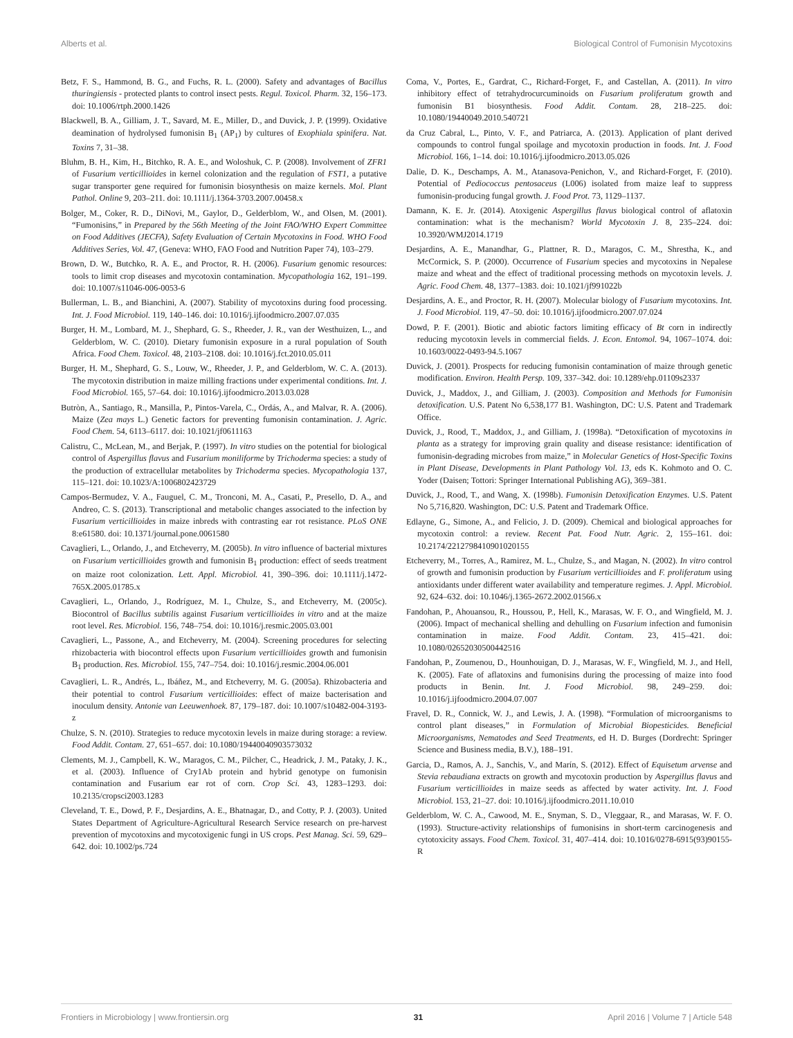Alberts et al. Biological Control of Fumonisin Mycotoxins
Betz, F. S., Hammond, B. G., and Fuchs, R. L. (2000). Safety and advantages of Bacillus thuringiensis - protected plants to control insect pests. Regul. Toxicol. Pharm. 32, 156–173. doi: 10.1006/rtph.2000.1426
Blackwell, B. A., Gilliam, J. T., Savard, M. E., Miller, D., and Duvick, J. P. (1999). Oxidative deamination of hydrolysed fumonisin B<sub>1</sub> (AP<sub>1</sub>) by cultures of Exophiala spinifera. Nat. Toxins 7, 31–38.
Bluhm, B. H., Kim, H., Bitchko, R. A. E., and Woloshuk, C. P. (2008). Involvement of ZFR1 of Fusarium verticillioides in kernel colonization and the regulation of FST1, a putative sugar transporter gene required for fumonisin biosynthesis on maize kernels. Mol. Plant Pathol. Online 9, 203–211. doi: 10.1111/j.1364-3703.2007.00458.x
Bolger, M., Coker, R. D., DiNovi, M., Gaylor, D., Gelderblom, W., and Olsen, M. (2001). “Fumonisins,” in Prepared by the 56th Meeting of the Joint FAO/WHO Expert Committee on Food Additives (JECFA), Safety Evaluation of Certain Mycotoxins in Food. WHO Food Additives Series, Vol. 47, (Geneva: WHO, FAO Food and Nutrition Paper 74), 103–279.
Brown, D. W., Butchko, R. A. E., and Proctor, R. H. (2006). Fusarium genomic resources: tools to limit crop diseases and mycotoxin contamination. Mycopathologia 162, 191–199. doi: 10.1007/s11046-006-0053-6
Bullerman, L. B., and Bianchini, A. (2007). Stability of mycotoxins during food processing. Int. J. Food Microbiol. 119, 140–146. doi: 10.1016/j.ijfoodmicro.2007.07.035
Burger, H. M., Lombard, M. J., Shephard, G. S., Rheeder, J. R., van der Westhuizen, L., and Gelderblom, W. C. (2010). Dietary fumonisin exposure in a rural population of South Africa. Food Chem. Toxicol. 48, 2103–2108. doi: 10.1016/j.fct.2010.05.011
Burger, H. M., Shephard, G. S., Louw, W., Rheeder, J. P., and Gelderblom, W. C. A. (2013). The mycotoxin distribution in maize milling fractions under experimental conditions. Int. J. Food Microbiol. 165, 57–64. doi: 10.1016/j.ijfoodmicro.2013.03.028
Butròn, A., Santiago, R., Mansilla, P., Pintos-Varela, C., Ordás, A., and Malvar, R. A. (2006). Maize (Zea mays L.) Genetic factors for preventing fumonisin contamination. J. Agric. Food Chem. 54, 6113–6117. doi: 10.1021/jf0611163
Calistru, C., McLean, M., and Berjak, P. (1997). In vitro studies on the potential for biological control of Aspergillus flavus and Fusarium moniliforme by Trichoderma species: a study of the production of extracellular metabolites by Trichoderma species. Mycopathologia 137, 115–121. doi: 10.1023/A:1006802423729
Campos-Bermudez, V. A., Fauguel, C. M., Tronconi, M. A., Casati, P., Presello, D. A., and Andreo, C. S. (2013). Transcriptional and metabolic changes associated to the infection by Fusarium verticillioides in maize inbreds with contrasting ear rot resistance. PLoS ONE 8:e61580. doi: 10.1371/journal.pone.0061580
Cavaglieri, L., Orlando, J., and Etcheverry, M. (2005b). In vitro influence of bacterial mixtures on Fusarium verticillioides growth and fumonisin B<sub>1</sub> production: effect of seeds treatment on maize root colonization. Lett. Appl. Microbiol. 41, 390–396. doi: 10.1111/j.1472-765X.2005.01785.x
Cavaglieri, L., Orlando, J., Rodríguez, M. I., Chulze, S., and Etcheverry, M. (2005c). Biocontrol of Bacillus subtilis against Fusarium verticillioides in vitro and at the maize root level. Res. Microbiol. 156, 748–754. doi: 10.1016/j.resmic.2005.03.001
Cavaglieri, L., Passone, A., and Etcheverry, M. (2004). Screening procedures for selecting rhizobacteria with biocontrol effects upon Fusarium verticillioides growth and fumonisin B<sub>1</sub> production. Res. Microbiol. 155, 747–754. doi: 10.1016/j.resmic.2004.06.001
Cavaglieri, L. R., Andrés, L., Ibáñez, M., and Etcheverry, M. G. (2005a). Rhizobacteria and their potential to control Fusarium verticillioides: effect of maize bacterisation and inoculum density. Antonie van Leeuwenhoek. 87, 179–187. doi: 10.1007/s10482-004-3193-z
Chulze, S. N. (2010). Strategies to reduce mycotoxin levels in maize during storage: a review. Food Addit. Contam. 27, 651–657. doi: 10.1080/19440040903573032
Clements, M. J., Campbell, K. W., Maragos, C. M., Pilcher, C., Headrick, J. M., Pataky, J. K., et al. (2003). Influence of Cry1Ab protein and hybrid genotype on fumonisin contamination and Fusarium ear rot of corn. Crop Sci. 43, 1283–1293. doi: 10.2135/cropsci2003.1283
Cleveland, T. E., Dowd, P. F., Desjardins, A. E., Bhatnagar, D., and Cotty, P. J. (2003). United States Department of Agriculture-Agricultural Research Service research on pre-harvest prevention of mycotoxins and mycotoxigenic fungi in US crops. Pest Manag. Sci. 59, 629–642. doi: 10.1002/ps.724
Coma, V., Portes, E., Gardrat, C., Richard-Forget, F., and Castellan, A. (2011). In vitro inhibitory effect of tetrahydrocurcuminoids on Fusarium proliferatum growth and fumonisin B1 biosynthesis. Food Addit. Contam. 28, 218–225. doi: 10.1080/19440049.2010.540721
da Cruz Cabral, L., Pinto, V. F., and Patriarca, A. (2013). Application of plant derived compounds to control fungal spoilage and mycotoxin production in foods. Int. J. Food Microbiol. 166, 1–14. doi: 10.1016/j.ijfoodmicro.2013.05.026
Dalie, D. K., Deschamps, A. M., Atanasova-Penichon, V., and Richard-Forget, F. (2010). Potential of Pediococcus pentosaceus (L006) isolated from maize leaf to suppress fumonisin-producing fungal growth. J. Food Prot. 73, 1129–1137.
Damann, K. E. Jr. (2014). Atoxigenic Aspergillus flavus biological control of aflatoxin contamination: what is the mechanism? World Mycotoxin J. 8, 235–224. doi: 10.3920/WMJ2014.1719
Desjardins, A. E., Manandhar, G., Plattner, R. D., Maragos, C. M., Shrestha, K., and McCormick, S. P. (2000). Occurrence of Fusarium species and mycotoxins in Nepalese maize and wheat and the effect of traditional processing methods on mycotoxin levels. J. Agric. Food Chem. 48, 1377–1383. doi: 10.1021/jf991022b
Desjardins, A. E., and Proctor, R. H. (2007). Molecular biology of Fusarium mycotoxins. Int. J. Food Microbiol. 119, 47–50. doi: 10.1016/j.ijfoodmicro.2007.07.024
Dowd, P. F. (2001). Biotic and abiotic factors limiting efficacy of Bt corn in indirectly reducing mycotoxin levels in commercial fields. J. Econ. Entomol. 94, 1067–1074. doi: 10.1603/0022-0493-94.5.1067
Duvick, J. (2001). Prospects for reducing fumonisin contamination of maize through genetic modification. Environ. Health Persp. 109, 337–342. doi: 10.1289/ehp.01109s2337
Duvick, J., Maddox, J., and Gilliam, J. (2003). Composition and Methods for Fumonisin detoxification. U.S. Patent No 6,538,177 B1. Washington, DC: U.S. Patent and Trademark Office.
Duvick, J., Rood, T., Maddox, J., and Gilliam, J. (1998a). “Detoxification of mycotoxins in planta as a strategy for improving grain quality and disease resistance: identification of fumonisin-degrading microbes from maize,” in Molecular Genetics of Host-Specific Toxins in Plant Disease, Developments in Plant Pathology Vol. 13, eds K. Kohmoto and O. C. Yoder (Daisen; Tottori: Springer International Publishing AG), 369–381.
Duvick, J., Rood, T., and Wang, X. (1998b). Fumonisin Detoxification Enzymes. U.S. Patent No 5,716,820. Washington, DC: U.S. Patent and Trademark Office.
Edlayne, G., Simone, A., and Felicio, J. D. (2009). Chemical and biological approaches for mycotoxin control: a review. Recent Pat. Food Nutr. Agric. 2, 155–161. doi: 10.2174/2212798410901020155
Etcheverry, M., Torres, A., Ramirez, M. L., Chulze, S., and Magan, N. (2002). In vitro control of growth and fumonisin production by Fusarium verticillioides and F. proliferatum using antioxidants under different water availability and temperature regimes. J. Appl. Microbiol. 92, 624–632. doi: 10.1046/j.1365-2672.2002.01566.x
Fandohan, P., Ahouansou, R., Houssou, P., Hell, K., Marasas, W. F. O., and Wingfield, M. J. (2006). Impact of mechanical shelling and dehulling on Fusarium infection and fumonisin contamination in maize. Food Addit. Contam. 23, 415–421. doi: 10.1080/02652030500442516
Fandohan, P., Zoumenou, D., Hounhouigan, D. J., Marasas, W. F., Wingfield, M. J., and Hell, K. (2005). Fate of aflatoxins and fumonisins during the processing of maize into food products in Benin. Int. J. Food Microbiol. 98, 249–259. doi: 10.1016/j.ijfoodmicro.2004.07.007
Fravel, D. R., Connick, W. J., and Lewis, J. A. (1998). “Formulation of microorganisms to control plant diseases,” in Formulation of Microbial Biopesticides. Beneficial Microorganisms, Nematodes and Seed Treatments, ed H. D. Burges (Dordrecht: Springer Science and Business media, B.V.), 188–191.
Garcia, D., Ramos, A. J., Sanchis, V., and Marín, S. (2012). Effect of Equisetum arvense and Stevia rebaudiana extracts on growth and mycotoxin production by Aspergillus flavus and Fusarium verticillioides in maize seeds as affected by water activity. Int. J. Food Microbiol. 153, 21–27. doi: 10.1016/j.ijfoodmicro.2011.10.010
Gelderblom, W. C. A., Cawood, M. E., Snyman, S. D., Vleggaar, R., and Marasas, W. F. O. (1993). Structure-activity relationships of fumonisins in short-term carcinogenesis and cytotoxicity assays. Food Chem. Toxicol. 31, 407–414. doi: 10.1016/0278-6915(93)90155-R
Frontiers in Microbiology | www.frontiersin.org 31 April 2016 | Volume 7 | Article 548